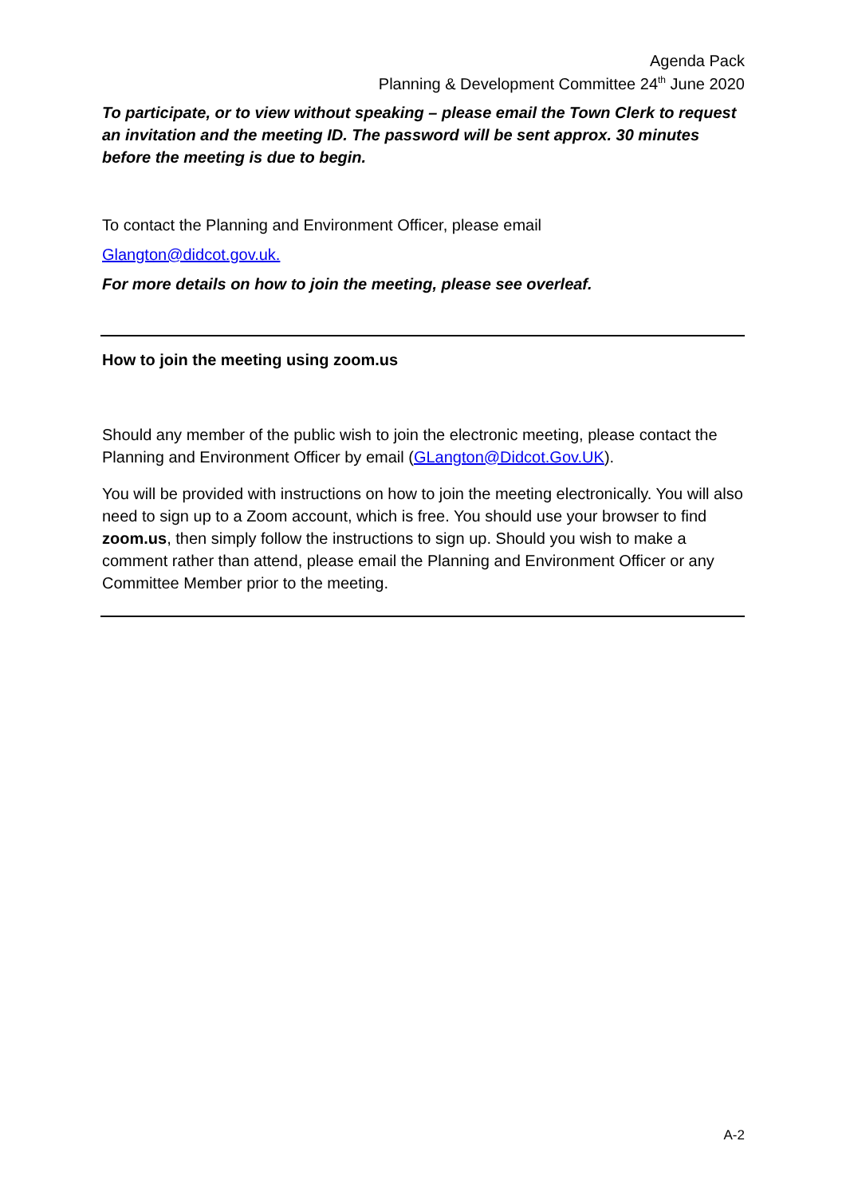Agenda Pack
Planning & Development Committee 24<sup>th</sup> June 2020
To participate, or to view without speaking – please email the Town Clerk to request an invitation and the meeting ID. The password will be sent approx. 30 minutes before the meeting is due to begin.
To contact the Planning and Environment Officer, please email
Glangton@didcot.gov.uk.
For more details on how to join the meeting, please see overleaf.
How to join the meeting using zoom.us
Should any member of the public wish to join the electronic meeting, please contact the Planning and Environment Officer by email (GLangton@Didcot.Gov.UK).
You will be provided with instructions on how to join the meeting electronically. You will also need to sign up to a Zoom account, which is free. You should use your browser to find zoom.us, then simply follow the instructions to sign up. Should you wish to make a comment rather than attend, please email the Planning and Environment Officer or any Committee Member prior to the meeting.
A-2